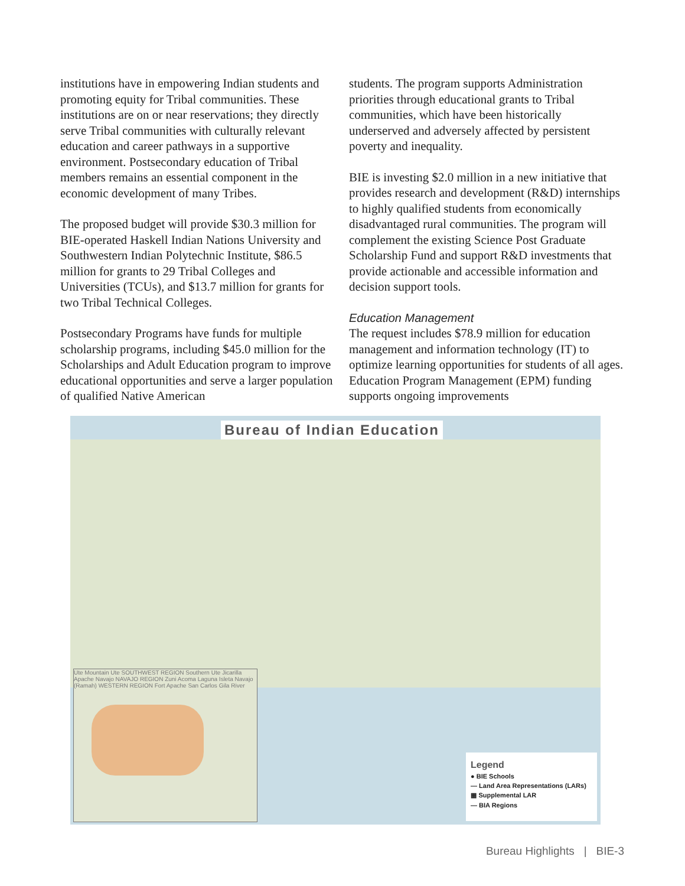institutions have in empowering Indian students and promoting equity for Tribal communities. These institutions are on or near reservations; they directly serve Tribal communities with culturally relevant education and career pathways in a supportive environment. Postsecondary education of Tribal members remains an essential component in the economic development of many Tribes.
The proposed budget will provide $30.3 million for BIE-operated Haskell Indian Nations University and Southwestern Indian Polytechnic Institute, $86.5 million for grants to 29 Tribal Colleges and Universities (TCUs), and $13.7 million for grants for two Tribal Technical Colleges.
Postsecondary Programs have funds for multiple scholarship programs, including $45.0 million for the Scholarships and Adult Education program to improve educational opportunities and serve a larger population of qualified Native American
students. The program supports Administration priorities through educational grants to Tribal communities, which have been historically underserved and adversely affected by persistent poverty and inequality.
BIE is investing $2.0 million in a new initiative that provides research and development (R&D) internships to highly qualified students from economically disadvantaged rural communities. The program will complement the existing Science Post Graduate Scholarship Fund and support R&D investments that provide actionable and accessible information and decision support tools.
Education Management
The request includes $78.9 million for education management and information technology (IT) to optimize learning opportunities for students of all ages. Education Program Management (EPM) funding supports ongoing improvements
Bureau of Indian Education
Ute Mountain Ute SOUTHWEST REGION Southern Ute Jicarilla Apache Navajo NAVAJO REGION Zuni Acoma Laguna Isleta Navajo (Ramah) WESTERN REGION Fort Apache San Carlos Gila River
Legend
● BIE Schools
— Land Area Representations (LARs)
▦ Supplemental LAR
— BIA Regions
Bureau Highlights | BIE-3